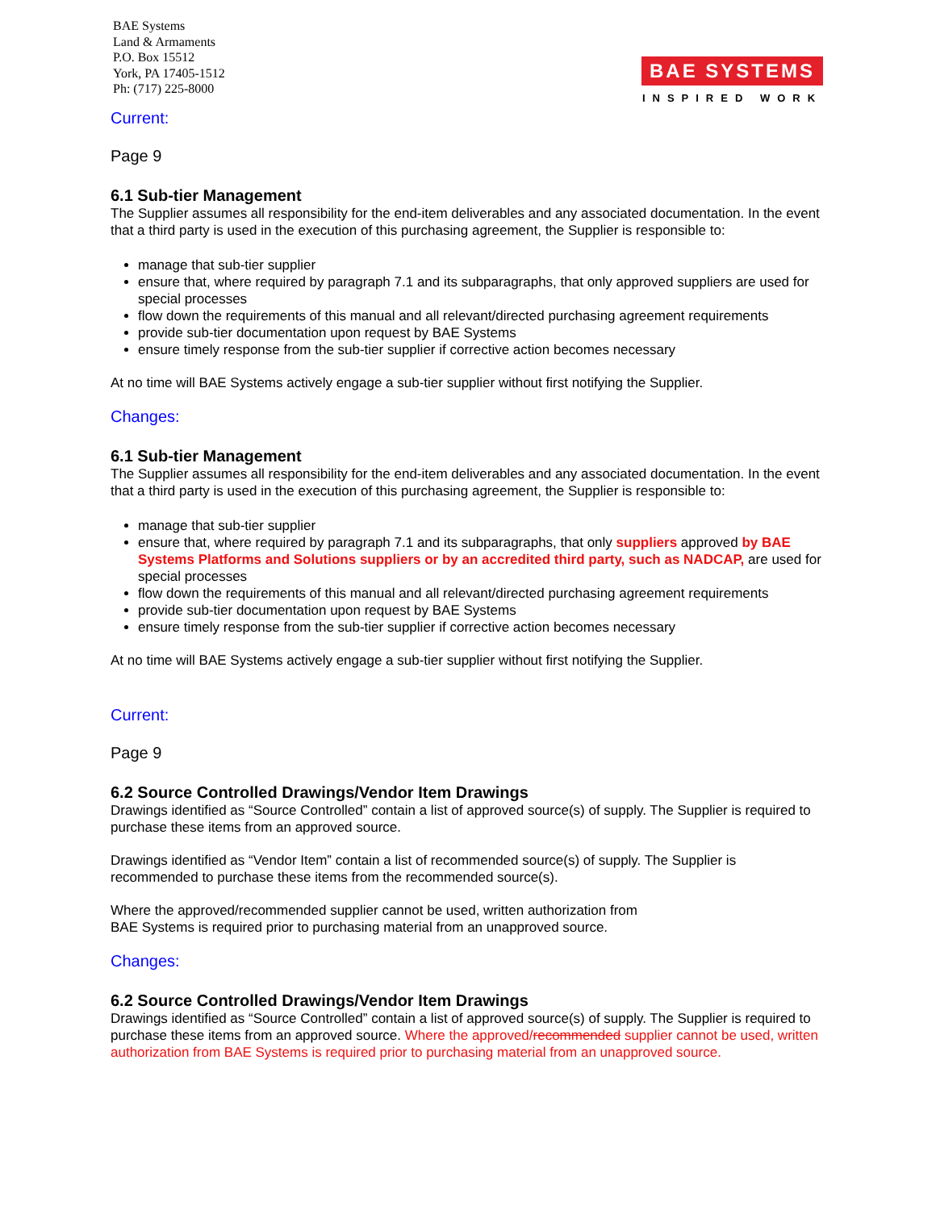BAE Systems
Land & Armaments
P.O. Box 15512
York, PA 17405-1512
Ph: (717) 225-8000
BAE SYSTEMS
INSPIRED WORK
Current:
Page 9
6.1 Sub-tier Management
The Supplier assumes all responsibility for the end-item deliverables and any associated documentation. In the event that a third party is used in the execution of this purchasing agreement, the Supplier is responsible to:
manage that sub-tier supplier
ensure that, where required by paragraph 7.1 and its subparagraphs, that only approved suppliers are used for special processes
flow down the requirements of this manual and all relevant/directed purchasing agreement requirements
provide sub-tier documentation upon request by BAE Systems
ensure timely response from the sub-tier supplier if corrective action becomes necessary
At no time will BAE Systems actively engage a sub-tier supplier without first notifying the Supplier.
Changes:
6.1 Sub-tier Management
The Supplier assumes all responsibility for the end-item deliverables and any associated documentation. In the event that a third party is used in the execution of this purchasing agreement, the Supplier is responsible to:
manage that sub-tier supplier
ensure that, where required by paragraph 7.1 and its subparagraphs, that only suppliers approved by BAE Systems Platforms and Solutions suppliers or by an accredited third party, such as NADCAP, are used for special processes
flow down the requirements of this manual and all relevant/directed purchasing agreement requirements
provide sub-tier documentation upon request by BAE Systems
ensure timely response from the sub-tier supplier if corrective action becomes necessary
At no time will BAE Systems actively engage a sub-tier supplier without first notifying the Supplier.
Current:
Page 9
6.2 Source Controlled Drawings/Vendor Item Drawings
Drawings identified as “Source Controlled” contain a list of approved source(s) of supply. The Supplier is required to purchase these items from an approved source.
Drawings identified as “Vendor Item” contain a list of recommended source(s) of supply. The Supplier is recommended to purchase these items from the recommended source(s).
Where the approved/recommended supplier cannot be used, written authorization from
BAE Systems is required prior to purchasing material from an unapproved source.
Changes:
6.2 Source Controlled Drawings/Vendor Item Drawings
Drawings identified as “Source Controlled” contain a list of approved source(s) of supply. The Supplier is required to purchase these items from an approved source. Where the approved/recommended supplier cannot be used, written authorization from BAE Systems is required prior to purchasing material from an unapproved source.